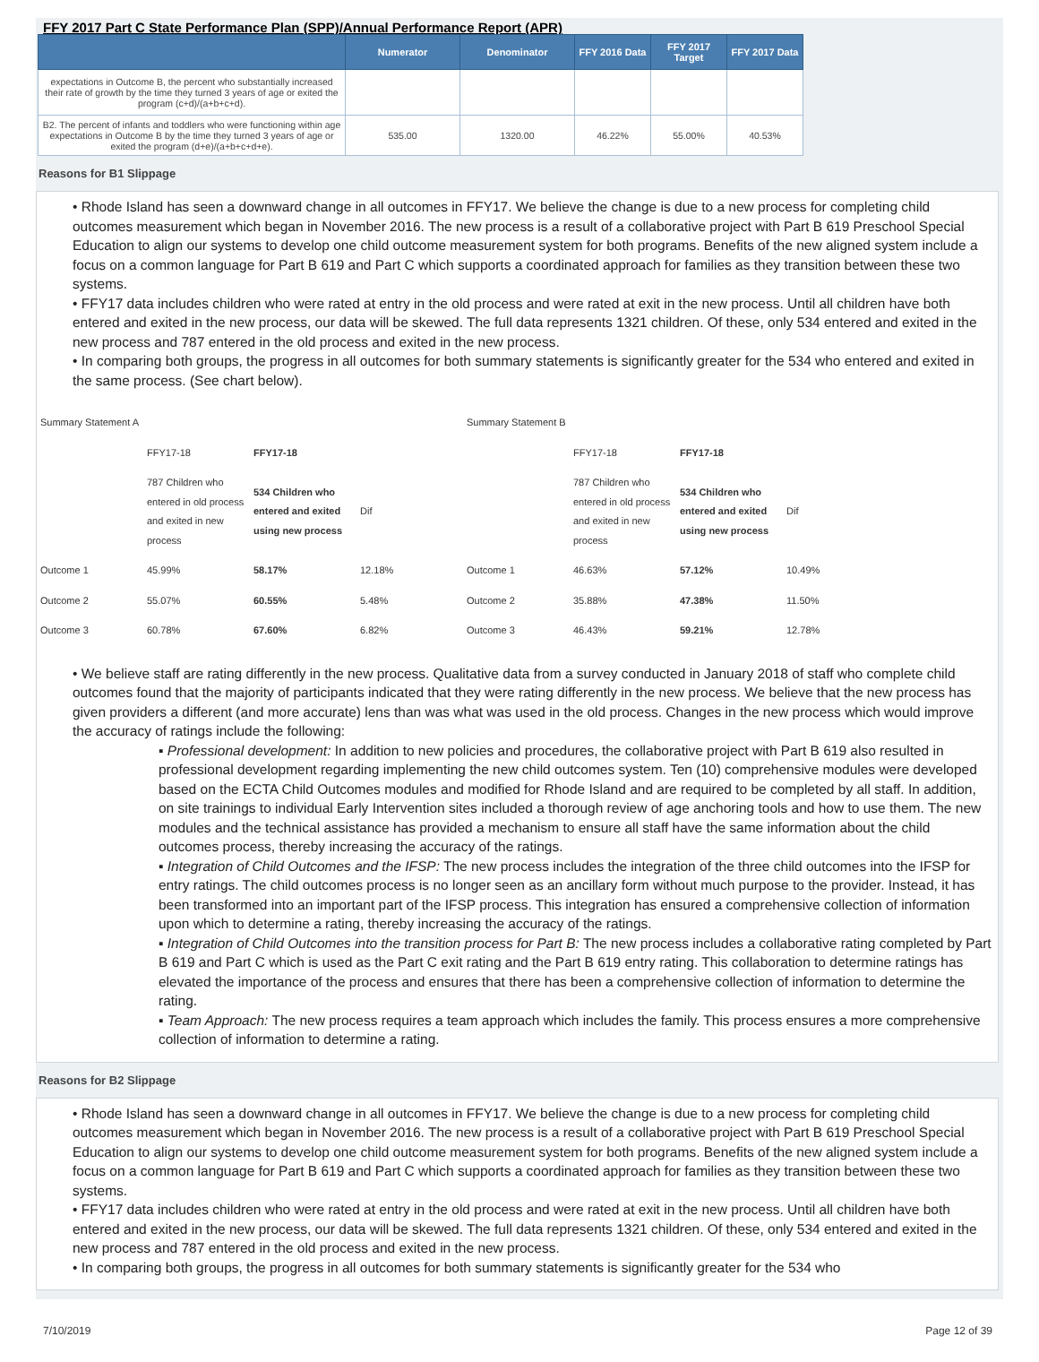FFY 2017 Part C State Performance Plan (SPP)/Annual Performance Report (APR)
| | Numerator | Denominator | FFY 2016 Data | FFY 2017 Target | FFY 2017 Data |
| --- | --- | --- | --- | --- | --- |
| expectations in Outcome B, the percent who substantially increased their rate of growth by the time they turned 3 years of age or exited the program (c+d)/(a+b+c+d). | | | | | |
| B2. The percent of infants and toddlers who were functioning within age expectations in Outcome B by the time they turned 3 years of age or exited the program (d+e)/(a+b+c+d+e). | 535.00 | 1320.00 | 46.22% | 55.00% | 40.53% |
Reasons for B1 Slippage
• Rhode Island has seen a downward change in all outcomes in FFY17. We believe the change is due to a new process for completing child outcomes measurement which began in November 2016. The new process is a result of a collaborative project with Part B 619 Preschool Special Education to align our systems to develop one child outcome measurement system for both programs. Benefits of the new aligned system include a focus on a common language for Part B 619 and Part C which supports a coordinated approach for families as they transition between these two systems.
• FFY17 data includes children who were rated at entry in the old process and were rated at exit in the new process. Until all children have both entered and exited in the new process, our data will be skewed. The full data represents 1321 children. Of these, only 534 entered and exited in the new process and 787 entered in the old process and exited in the new process.
• In comparing both groups, the progress in all outcomes for both summary statements is significantly greater for the 534 who entered and exited in the same process. (See chart below).
| Summary Statement A | | | | Summary Statement B | | | |
| | FFY17-18 | FFY17-18 | | | FFY17-18 | FFY17-18 | |
| | 787 Children who entered in old process and exited in new process | 534 Children who entered and exited using new process | Dif | | 787 Children who entered in old process and exited in new process | 534 Children who entered and exited using new process | Dif |
| Outcome 1 | 45.99% | 58.17% | 12.18% | Outcome 1 | 46.63% | 57.12% | 10.49% |
| Outcome 2 | 55.07% | 60.55% | 5.48% | Outcome 2 | 35.88% | 47.38% | 11.50% |
| Outcome 3 | 60.78% | 67.60% | 6.82% | Outcome 3 | 46.43% | 59.21% | 12.78% |
• We believe staff are rating differently in the new process. Qualitative data from a survey conducted in January 2018 of staff who complete child outcomes found that the majority of participants indicated that they were rating differently in the new process. We believe that the new process has given providers a different (and more accurate) lens than was what was used in the old process. Changes in the new process which would improve the accuracy of ratings include the following:
▪ Professional development: In addition to new policies and procedures, the collaborative project with Part B 619 also resulted in professional development regarding implementing the new child outcomes system. Ten (10) comprehensive modules were developed based on the ECTA Child Outcomes modules and modified for Rhode Island and are required to be completed by all staff. In addition, on site trainings to individual Early Intervention sites included a thorough review of age anchoring tools and how to use them. The new modules and the technical assistance has provided a mechanism to ensure all staff have the same information about the child outcomes process, thereby increasing the accuracy of the ratings.
▪ Integration of Child Outcomes and the IFSP: The new process includes the integration of the three child outcomes into the IFSP for entry ratings. The child outcomes process is no longer seen as an ancillary form without much purpose to the provider. Instead, it has been transformed into an important part of the IFSP process. This integration has ensured a comprehensive collection of information upon which to determine a rating, thereby increasing the accuracy of the ratings.
▪ Integration of Child Outcomes into the transition process for Part B: The new process includes a collaborative rating completed by Part B 619 and Part C which is used as the Part C exit rating and the Part B 619 entry rating. This collaboration to determine ratings has elevated the importance of the process and ensures that there has been a comprehensive collection of information to determine the rating.
▪ Team Approach: The new process requires a team approach which includes the family. This process ensures a more comprehensive collection of information to determine a rating.
Reasons for B2 Slippage
• Rhode Island has seen a downward change in all outcomes in FFY17. We believe the change is due to a new process for completing child outcomes measurement which began in November 2016. The new process is a result of a collaborative project with Part B 619 Preschool Special Education to align our systems to develop one child outcome measurement system for both programs. Benefits of the new aligned system include a focus on a common language for Part B 619 and Part C which supports a coordinated approach for families as they transition between these two systems.
• FFY17 data includes children who were rated at entry in the old process and were rated at exit in the new process. Until all children have both entered and exited in the new process, our data will be skewed. The full data represents 1321 children. Of these, only 534 entered and exited in the new process and 787 entered in the old process and exited in the new process.
• In comparing both groups, the progress in all outcomes for both summary statements is significantly greater for the 534 who
7/10/2019 Page 12 of 39